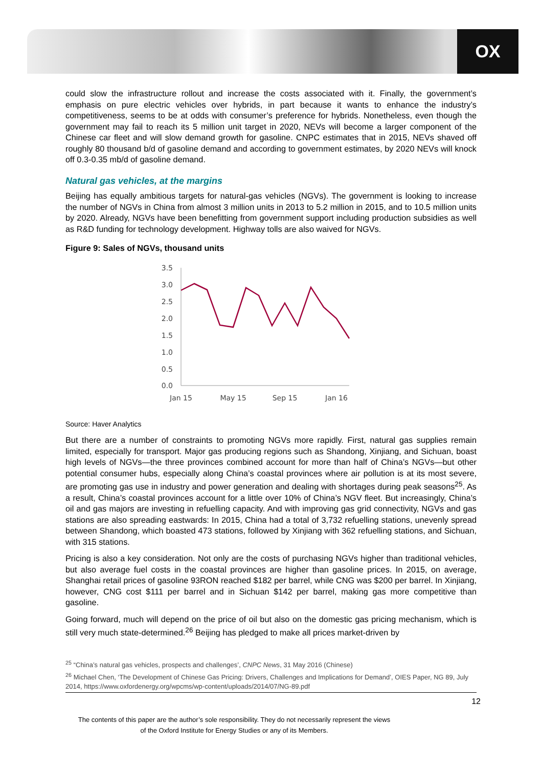OX
could slow the infrastructure rollout and increase the costs associated with it. Finally, the government’s emphasis on pure electric vehicles over hybrids, in part because it wants to enhance the industry’s competitiveness, seems to be at odds with consumer’s preference for hybrids. Nonetheless, even though the government may fail to reach its 5 million unit target in 2020, NEVs will become a larger component of the Chinese car fleet and will slow demand growth for gasoline. CNPC estimates that in 2015, NEVs shaved off roughly 80 thousand b/d of gasoline demand and according to government estimates, by 2020 NEVs will knock off 0.3-0.35 mb/d of gasoline demand.
Natural gas vehicles, at the margins
Beijing has equally ambitious targets for natural-gas vehicles (NGVs). The government is looking to increase the number of NGVs in China from almost 3 million units in 2013 to 5.2 million in 2015, and to 10.5 million units by 2020. Already, NGVs have been benefitting from government support including production subsidies as well as R&D funding for technology development. Highway tolls are also waived for NGVs.
Figure 9: Sales of NGVs, thousand units
3.5
3.0
2.5
2.0
1.5
1.0
0.5
0.0
Jan 15
May 15
Sep 15
Jan 16
Source: Haver Analytics
But there are a number of constraints to promoting NGVs more rapidly. First, natural gas supplies remain limited, especially for transport. Major gas producing regions such as Shandong, Xinjiang, and Sichuan, boast high levels of NGVs—the three provinces combined account for more than half of China’s NGVs—but other potential consumer hubs, especially along China’s coastal provinces where air pollution is at its most severe, are promoting gas use in industry and power generation and dealing with shortages during peak seasons<sup>25</sup>. As a result, China’s coastal provinces account for a little over 10% of China’s NGV fleet. But increasingly, China’s oil and gas majors are investing in refuelling capacity. And with improving gas grid connectivity, NGVs and gas stations are also spreading eastwards: In 2015, China had a total of 3,732 refuelling stations, unevenly spread between Shandong, which boasted 473 stations, followed by Xinjiang with 362 refuelling stations, and Sichuan, with 315 stations.
Pricing is also a key consideration. Not only are the costs of purchasing NGVs higher than traditional vehicles, but also average fuel costs in the coastal provinces are higher than gasoline prices. In 2015, on average, Shanghai retail prices of gasoline 93RON reached $182 per barrel, while CNG was $200 per barrel. In Xinjiang, however, CNG cost $111 per barrel and in Sichuan $142 per barrel, making gas more competitive than gasoline.
Going forward, much will depend on the price of oil but also on the domestic gas pricing mechanism, which is still very much state-determined.<sup>26</sup> Beijing has pledged to make all prices market-driven by
<sup>25</sup> “China’s natural gas vehicles, prospects and challenges’, CNPC News, 31 May 2016 (Chinese)
<sup>26</sup> Michael Chen, ‘The Development of Chinese Gas Pricing: Drivers, Challenges and Implications for Demand’, OIES Paper, NG 89, July 2014, https://www.oxfordenergy.org/wpcms/wp-content/uploads/2014/07/NG-89.pdf
12
The contents of this paper are the author’s sole responsibility. They do not necessarily represent the views
of the Oxford Institute for Energy Studies or any of its Members.